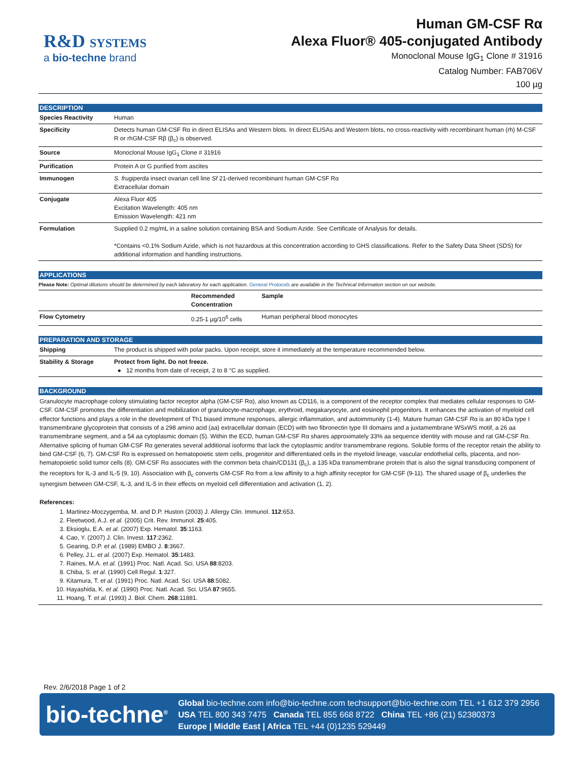R&D SYSTEMS
a bio-techne brand
Human GM-CSF Rα
Alexa Fluor® 405-conjugated Antibody
Monoclonal Mouse IgG<sub>1</sub> Clone # 31916
Catalog Number: FAB706V
100 µg
DESCRIPTION
| Species Reactivity | Human |
| Specificity | Detects human GM-CSF Rα in direct ELISAs and Western blots. In direct ELISAs and Western blots, no cross-reactivity with recombinant human (rh) M-CSF R or rhGM-CSF Rβ (β<sub>c</sub>) is observed. |
| Source | Monoclonal Mouse IgG<sub>1</sub> Clone # 31916 |
| Purification | Protein A or G purified from ascites |
| Immunogen | S. frugiperda insect ovarian cell line Sf 21-derived recombinant human GM-CSF Rα Extracellular domain |
| Conjugate | Alexa Fluor 405 Excitation Wavelength: 405 nm Emission Wavelength: 421 nm |
| Formulation | Supplied 0.2 mg/mL in a saline solution containing BSA and Sodium Azide. See Certificate of Analysis for details. *Contains <0.1% Sodium Azide, which is not hazardous at this concentration according to GHS classifications. Refer to the Safety Data Sheet (SDS) for additional information and handling instructions. |
APPLICATIONS
Please Note: Optimal dilutions should be determined by each laboratory for each application. General Protocols are available in the Technical Information section on our website.
| | Recommended Concentration | Sample |
| --- | --- | --- |
| Flow Cytometry | 0.25-1 µg/10<sup>6</sup> cells | Human peripheral blood monocytes |
PREPARATION AND STORAGE
| Shipping | The product is shipped with polar packs. Upon receipt, store it immediately at the temperature recommended below. |
| Stability & Storage | Protect from light. Do not freeze. ● 12 months from date of receipt, 2 to 8 °C as supplied. |
BACKGROUND
Granulocyte macrophage colony stimulating factor receptor alpha (GM-CSF Rα), also known as CD116, is a component of the receptor complex that mediates cellular responses to GM-CSF. GM-CSF promotes the differentiation and mobilization of granulocyte-macrophage, erythroid, megakaryocyte, and eosinophil progenitors. It enhances the activation of myeloid cell effector functions and plays a role in the development of Th1 biased immune responses, allergic inflammation, and autoimmunity (1-4). Mature human GM-CSF Rα is an 80 kDa type I transmembrane glycoprotein that consists of a 298 amino acid (aa) extracellular domain (ECD) with two fibronectin type III domains and a juxtamembrane WSxWS motif, a 26 aa transmembrane segment, and a 54 aa cytoplasmic domain (5). Within the ECD, human GM-CSF Rα shares approximately 33% aa sequence identity with mouse and rat GM-CSF Rα. Alternative splicing of human GM-CSF Rα generates several additional isoforms that lack the cytoplasmic and/or transmembrane regions. Soluble forms of the receptor retain the ability to bind GM-CSF (6, 7). GM-CSF Rα is expressed on hematopoietic stem cells, progenitor and differentiated cells in the myeloid lineage, vascular endothelial cells, placenta, and non-hematopoietic solid tumor cells (8). GM-CSF Rα associates with the common beta chain/CD131 (β<sub>c</sub>), a 135 kDa transmembrane protein that is also the signal transducing component of the receptors for IL-3 and IL-5 (9, 10). Association with β<sub>c</sub> converts GM-CSF Rα from a low affinity to a high affinity receptor for GM-CSF (9-11). The shared usage of β<sub>c</sub> underlies the synergism between GM-CSF, IL-3, and IL-5 in their effects on myeloid cell differentiation and activation (1, 2).
References:
1. Martinez-Moczygemba, M. and D.P. Huston (2003) J. Allergy Clin. Immunol. 112:653.
2. Fleetwood, A.J. et al. (2005) Crit. Rev. Immunol. 25:405.
3. Eksioglu, E.A. et al. (2007) Exp. Hematol. 35:1163.
4. Cao, Y. (2007) J. Clin. Invest. 117:2362.
5. Gearing, D.P. et al. (1989) EMBO J. 8:3667.
6. Pelley, J.L. et al. (2007) Exp. Hematol. 35:1483.
7. Raines, M.A. et al. (1991) Proc. Natl. Acad. Sci. USA 88:8203.
8. Chiba, S. et al. (1990) Cell Regul. 1:327.
9. Kitamura, T. et al. (1991) Proc. Natl. Acad. Sci. USA 88:5082.
10. Hayashida, K. et al. (1990) Proc. Natl. Acad. Sci. USA 87:9655.
11. Hoang, T. et al. (1993) J. Biol. Chem. 268:11881.
Rev. 2/6/2018 Page 1 of 2
bio-techne<sup>®</sup>
Global bio-techne.com info@bio-techne.com techsupport@bio-techne.com TEL +1 612 379 2956
USA TEL 800 343 7475 Canada TEL 855 668 8722 China TEL +86 (21) 52380373
Europe | Middle East | Africa TEL +44 (0)1235 529449